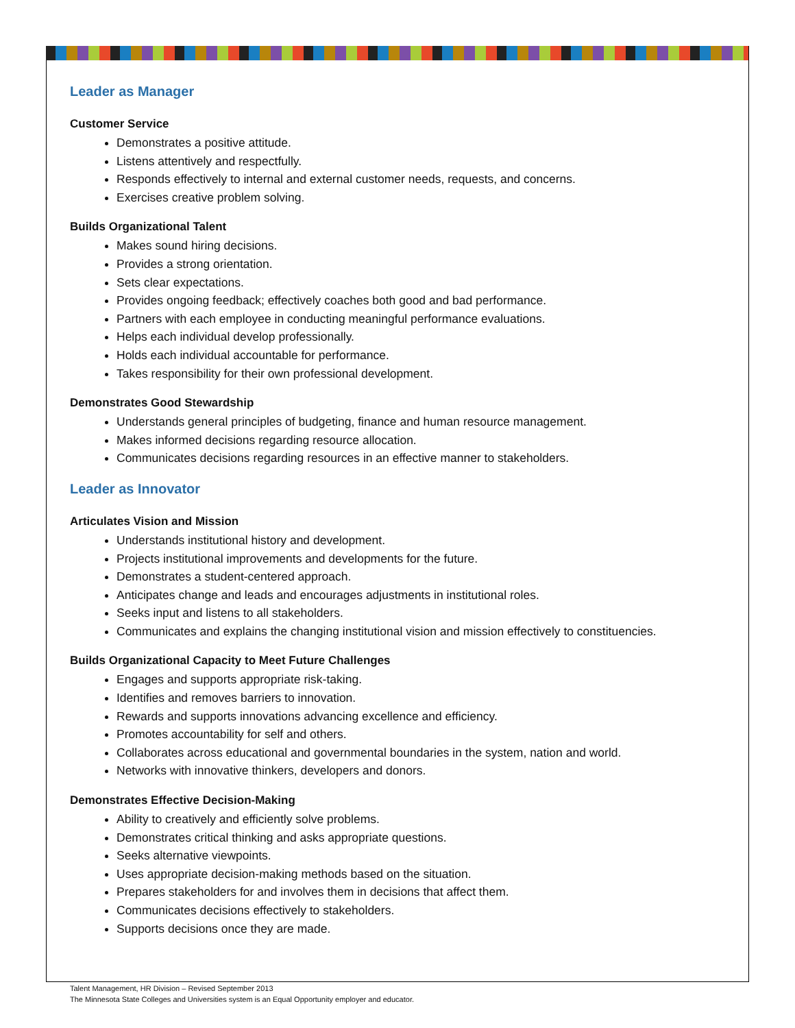Leader as Manager
Customer Service
Demonstrates a positive attitude.
Listens attentively and respectfully.
Responds effectively to internal and external customer needs, requests, and concerns.
Exercises creative problem solving.
Builds Organizational Talent
Makes sound hiring decisions.
Provides a strong orientation.
Sets clear expectations.
Provides ongoing feedback; effectively coaches both good and bad performance.
Partners with each employee in conducting meaningful performance evaluations.
Helps each individual develop professionally.
Holds each individual accountable for performance.
Takes responsibility for their own professional development.
Demonstrates Good Stewardship
Understands general principles of budgeting, finance and human resource management.
Makes informed decisions regarding resource allocation.
Communicates decisions regarding resources in an effective manner to stakeholders.
Leader as Innovator
Articulates Vision and Mission
Understands institutional history and development.
Projects institutional improvements and developments for the future.
Demonstrates a student-centered approach.
Anticipates change and leads and encourages adjustments in institutional roles.
Seeks input and listens to all stakeholders.
Communicates and explains the changing institutional vision and mission effectively to constituencies.
Builds Organizational Capacity to Meet Future Challenges
Engages and supports appropriate risk-taking.
Identifies and removes barriers to innovation.
Rewards and supports innovations advancing excellence and efficiency.
Promotes accountability for self and others.
Collaborates across educational and governmental boundaries in the system, nation and world.
Networks with innovative thinkers, developers and donors.
Demonstrates Effective Decision-Making
Ability to creatively and efficiently solve problems.
Demonstrates critical thinking and asks appropriate questions.
Seeks alternative viewpoints.
Uses appropriate decision-making methods based on the situation.
Prepares stakeholders for and involves them in decisions that affect them.
Communicates decisions effectively to stakeholders.
Supports decisions once they are made.
Talent Management, HR Division – Revised September 2013
The Minnesota State Colleges and Universities system is an Equal Opportunity employer and educator.